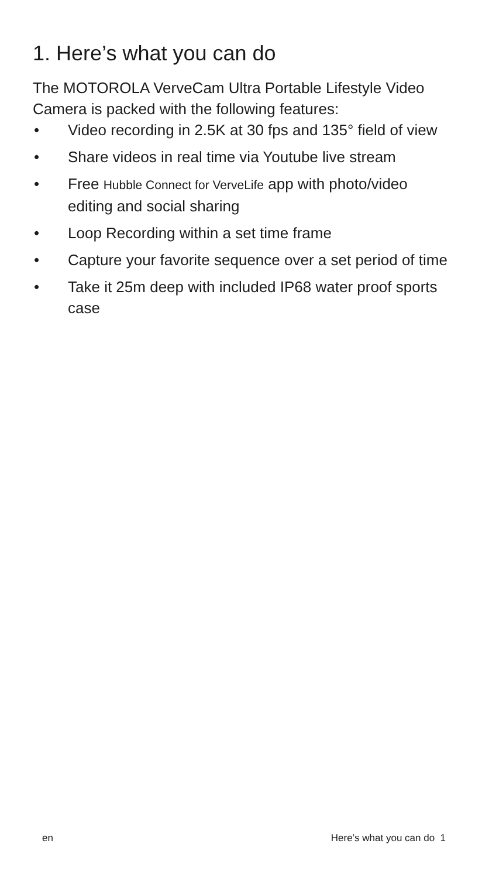1. Here’s what you can do
The MOTOROLA VerveCam Ultra Portable Lifestyle Video Camera is packed with the following features:
• Video recording in 2.5K at 30 fps and 135° field of view
• Share videos in real time via Youtube live stream
• Free Hubble Connect for VerveLife app with photo/video editing and social sharing
• Loop Recording within a set time frame
• Capture your favorite sequence over a set period of time
• Take it 25m deep with included IP68 water proof sports case
en Here’s what you can do 1